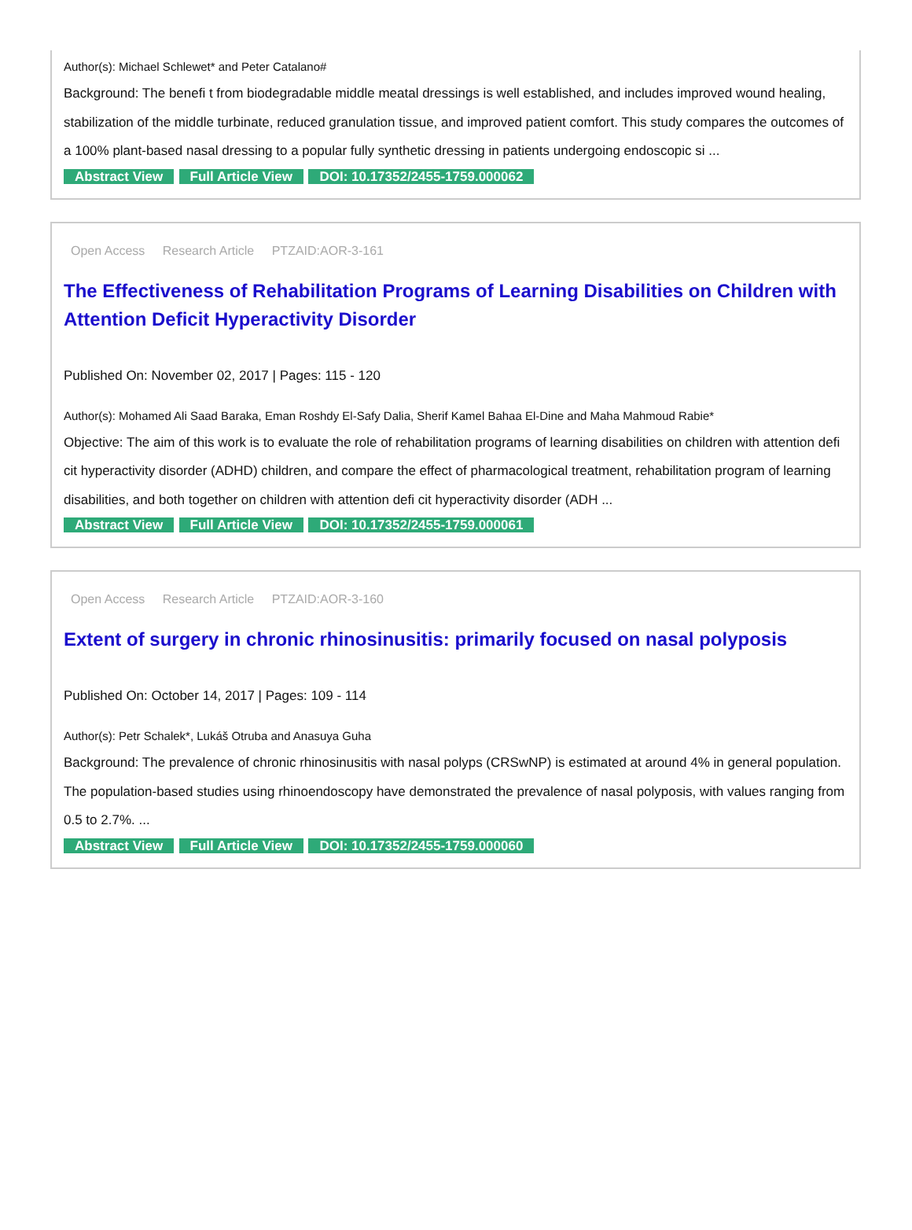Author(s): Michael Schlewet* and Peter Catalano#
Background: The benefi t from biodegradable middle meatal dressings is well established, and includes improved wound healing, stabilization of the middle turbinate, reduced granulation tissue, and improved patient comfort. This study compares the outcomes of a 100% plant-based nasal dressing to a popular fully synthetic dressing in patients undergoing endoscopic si ...
Abstract View Full Article View DOI: 10.17352/2455-1759.000062
Open Access Research Article PTZAID:AOR-3-161
The Effectiveness of Rehabilitation Programs of Learning Disabilities on Children with Attention Deficit Hyperactivity Disorder
Published On: November 02, 2017 | Pages: 115 - 120
Author(s): Mohamed Ali Saad Baraka, Eman Roshdy El-Safy Dalia, Sherif Kamel Bahaa El-Dine and Maha Mahmoud Rabie*
Objective: The aim of this work is to evaluate the role of rehabilitation programs of learning disabilities on children with attention defi cit hyperactivity disorder (ADHD) children, and compare the effect of pharmacological treatment, rehabilitation program of learning disabilities, and both together on children with attention defi cit hyperactivity disorder (ADH ...
Abstract View Full Article View DOI: 10.17352/2455-1759.000061
Open Access Research Article PTZAID:AOR-3-160
Extent of surgery in chronic rhinosinusitis: primarily focused on nasal polyposis
Published On: October 14, 2017 | Pages: 109 - 114
Author(s): Petr Schalek*, Lukáš Otruba and Anasuya Guha
Background: The prevalence of chronic rhinosinusitis with nasal polyps (CRSwNP) is estimated at around 4% in general population. The population-based studies using rhinoendoscopy have demonstrated the prevalence of nasal polyposis, with values ranging from 0.5 to 2.7%. ...
Abstract View Full Article View DOI: 10.17352/2455-1759.000060